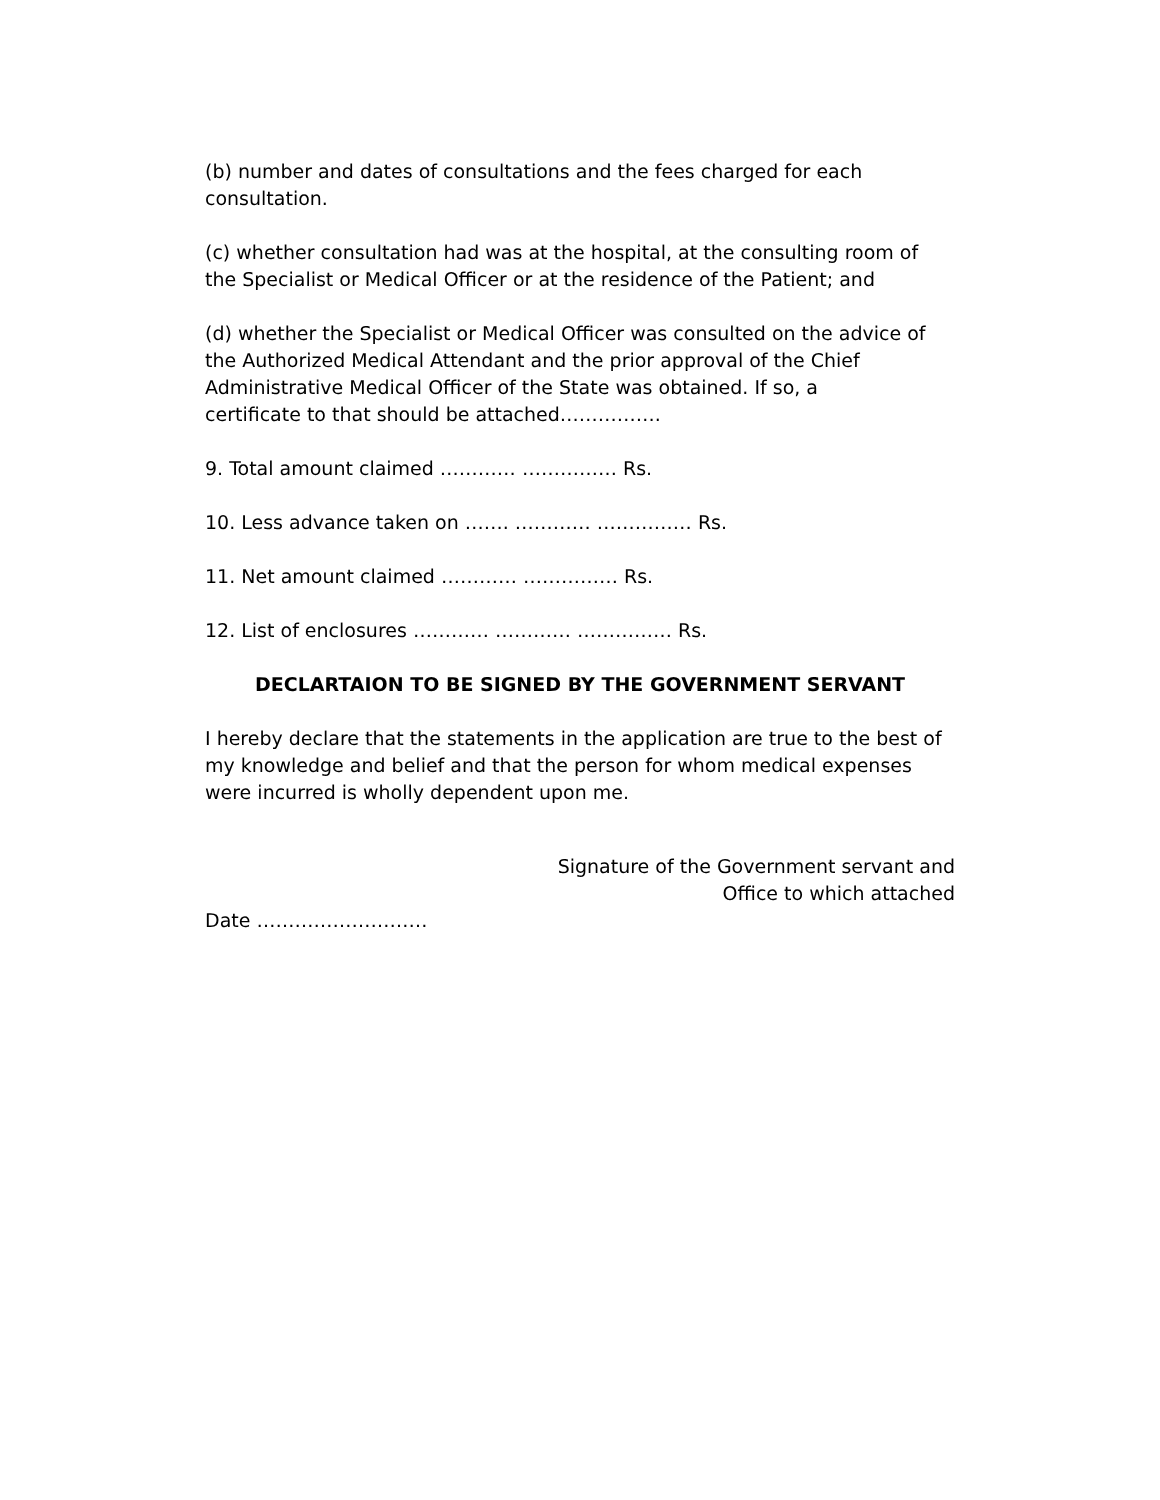(b) number and dates of consultations and the fees charged for each
consultation.
(c) whether consultation had was at the hospital, at the consulting room of
the Specialist or Medical Officer or at the residence of the Patient; and
(d) whether the Specialist or Medical Officer was consulted on the advice of
the Authorized Medical Attendant and the prior approval of the Chief
Administrative Medical Officer of the State was obtained. If so, a
certificate to that should be attached…………….
9. Total amount claimed ………… …………… Rs.
10. Less advance taken on ……. ………… …………… Rs.
11. Net amount claimed ………… …………… Rs.
12. List of enclosures ………… ………… …………… Rs.
DECLARTAION TO BE SIGNED BY THE GOVERNMENT SERVANT
I hereby declare that the statements in the application are true to the best of
my knowledge and belief and that the person for whom medical expenses
were incurred is wholly dependent upon me.
Signature of the Government servant and
Office to which attached
Date ………………………